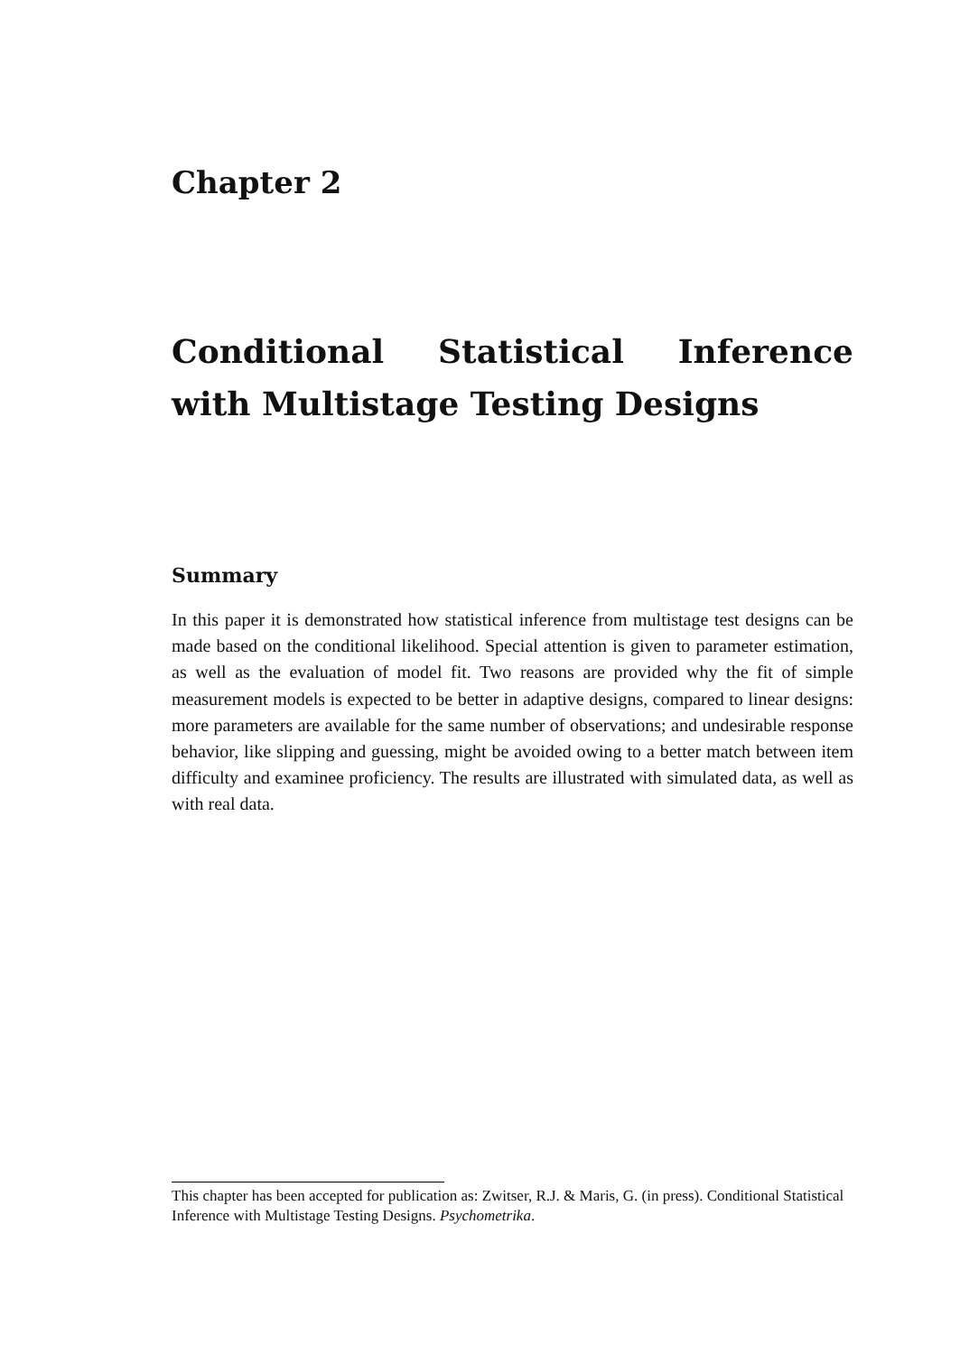Chapter 2
Conditional Statistical Inference with Multistage Testing Designs
Summary
In this paper it is demonstrated how statistical inference from multistage test designs can be made based on the conditional likelihood. Special attention is given to parameter estimation, as well as the evaluation of model fit. Two reasons are provided why the fit of simple measurement models is expected to be better in adaptive designs, compared to linear designs: more parameters are available for the same number of observations; and undesirable response behavior, like slipping and guessing, might be avoided owing to a better match between item difficulty and examinee proficiency. The results are illustrated with simulated data, as well as with real data.
This chapter has been accepted for publication as: Zwitser, R.J. & Maris, G. (in press). Conditional Statistical Inference with Multistage Testing Designs. Psychometrika.